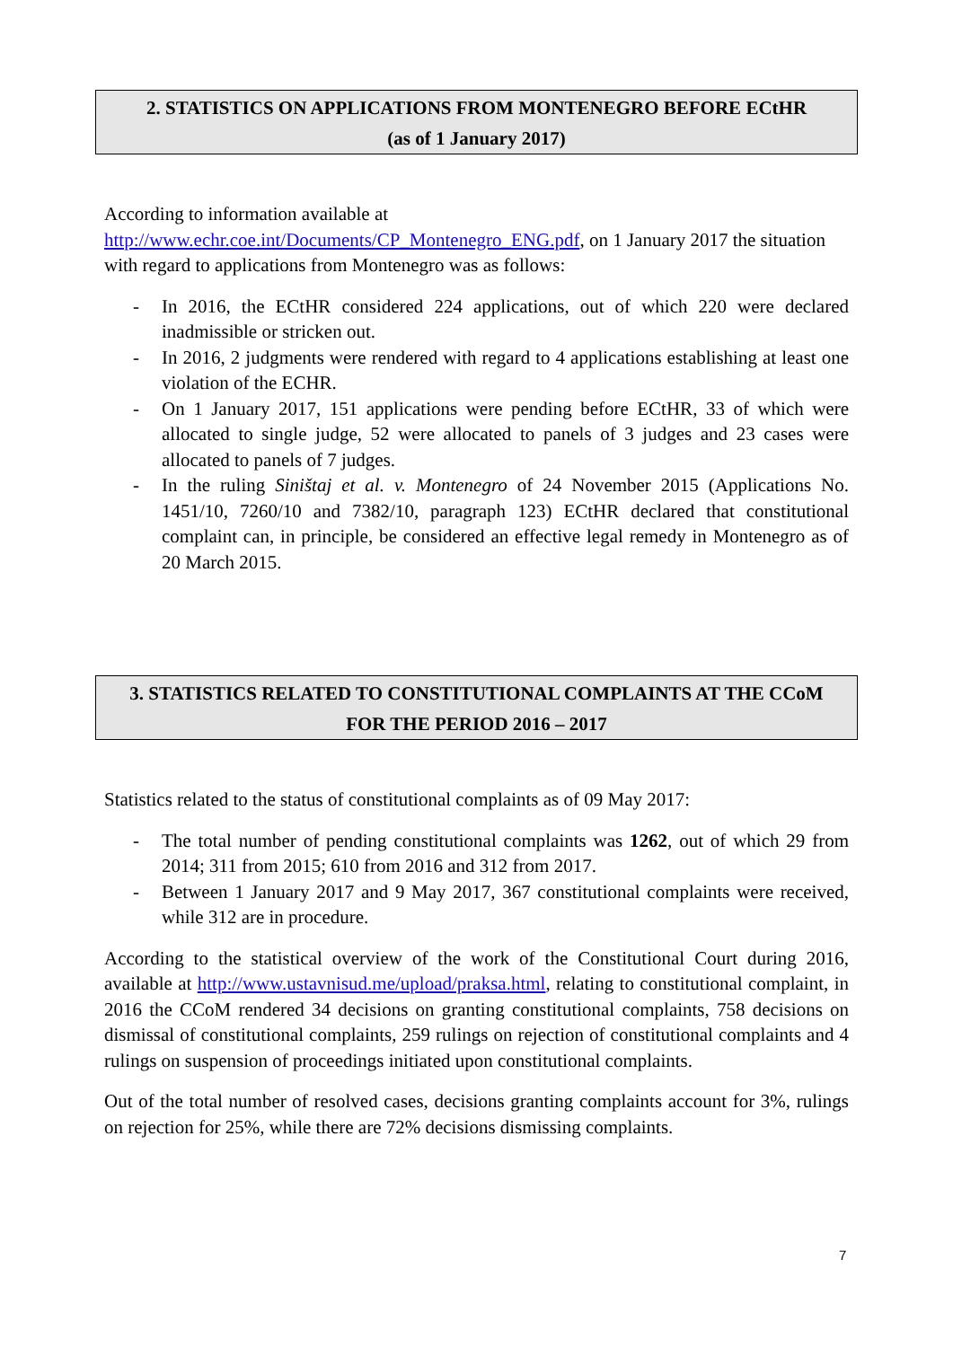2. STATISTICS ON APPLICATIONS FROM MONTENEGRO BEFORE ECtHR
(as of 1 January 2017)
According to information available at
http://www.echr.coe.int/Documents/CP_Montenegro_ENG.pdf, on 1 January 2017 the situation with regard to applications from Montenegro was as follows:
- In 2016, the ECtHR considered 224 applications, out of which 220 were declared inadmissible or stricken out.
- In 2016, 2 judgments were rendered with regard to 4 applications establishing at least one violation of the ECHR.
- On 1 January 2017, 151 applications were pending before ECtHR, 33 of which were allocated to single judge, 52 were allocated to panels of 3 judges and 23 cases were allocated to panels of 7 judges.
- In the ruling Siništaj et al. v. Montenegro of 24 November 2015 (Applications No. 1451/10, 7260/10 and 7382/10, paragraph 123) ECtHR declared that constitutional complaint can, in principle, be considered an effective legal remedy in Montenegro as of 20 March 2015.
3. STATISTICS RELATED TO CONSTITUTIONAL COMPLAINTS AT THE CCoM
FOR THE PERIOD 2016 – 2017
Statistics related to the status of constitutional complaints as of 09 May 2017:
- The total number of pending constitutional complaints was 1262, out of which 29 from 2014; 311 from 2015; 610 from 2016 and 312 from 2017.
- Between 1 January 2017 and 9 May 2017, 367 constitutional complaints were received, while 312 are in procedure.
According to the statistical overview of the work of the Constitutional Court during 2016, available at http://www.ustavnisud.me/upload/praksa.html, relating to constitutional complaint, in 2016 the CCoM rendered 34 decisions on granting constitutional complaints, 758 decisions on dismissal of constitutional complaints, 259 rulings on rejection of constitutional complaints and 4 rulings on suspension of proceedings initiated upon constitutional complaints.
Out of the total number of resolved cases, decisions granting complaints account for 3%, rulings on rejection for 25%, while there are 72% decisions dismissing complaints.
7